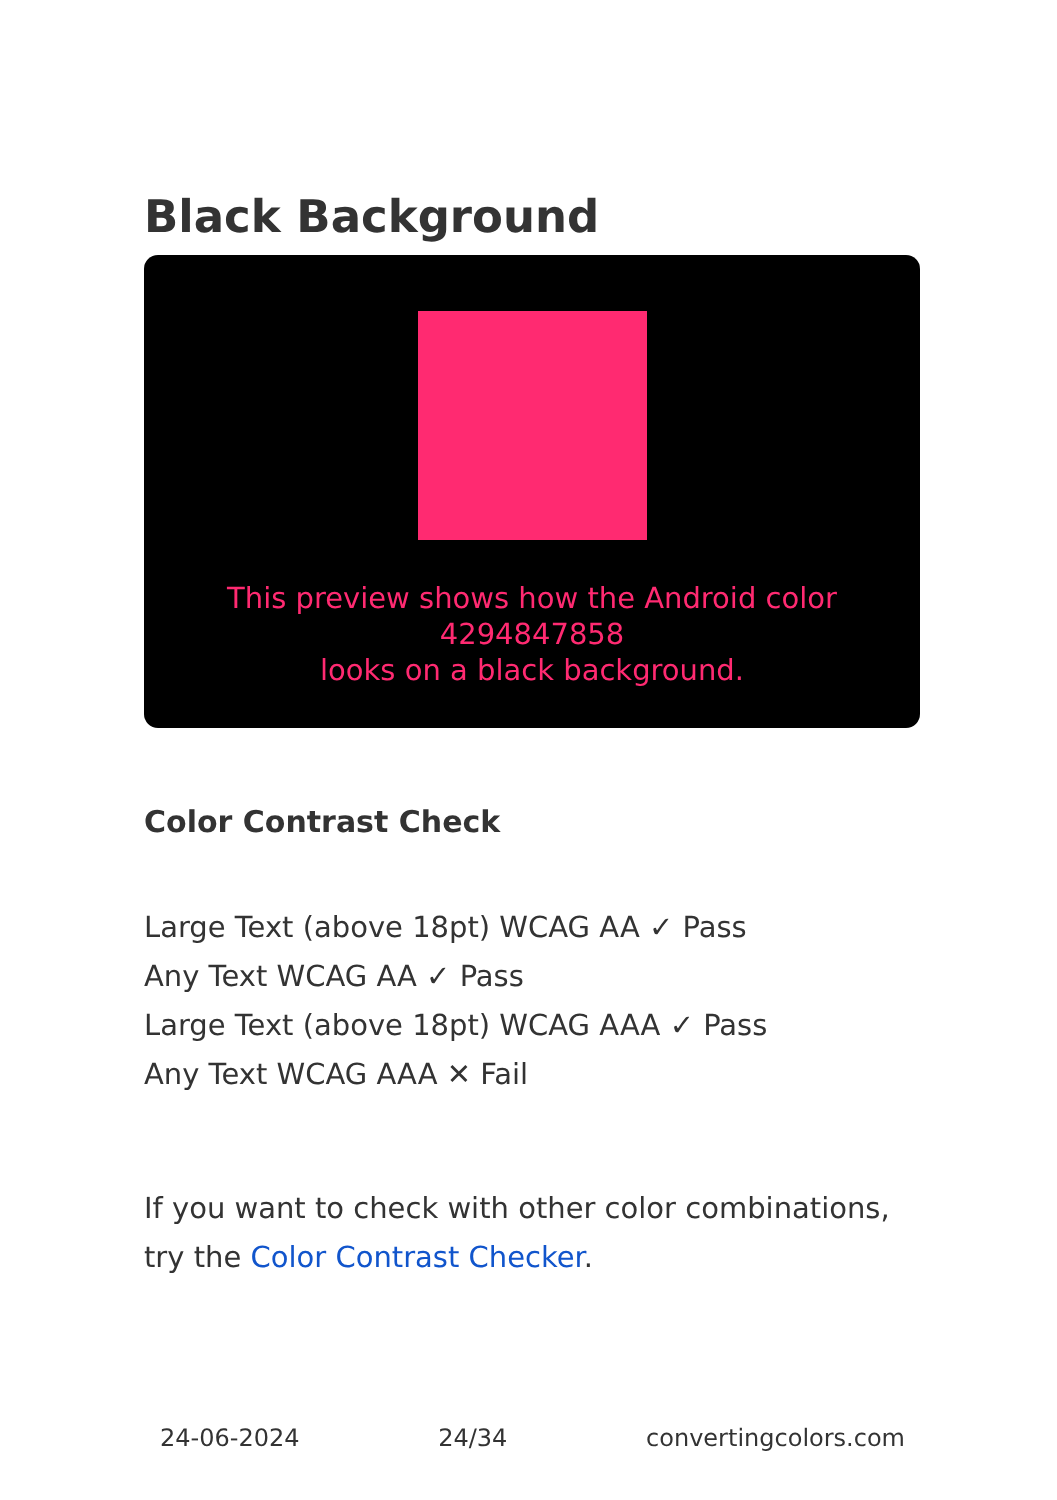Black Background
This preview shows how the Android color 4294847858
looks on a black background.
Color Contrast Check
Large Text (above 18pt) WCAG AA ✓ Pass
Any Text WCAG AA ✓ Pass
Large Text (above 18pt) WCAG AAA ✓ Pass
Any Text WCAG AAA ✕ Fail
If you want to check with other color combinations, try the Color Contrast Checker.
24-06-2024 24/34 convertingcolors.com